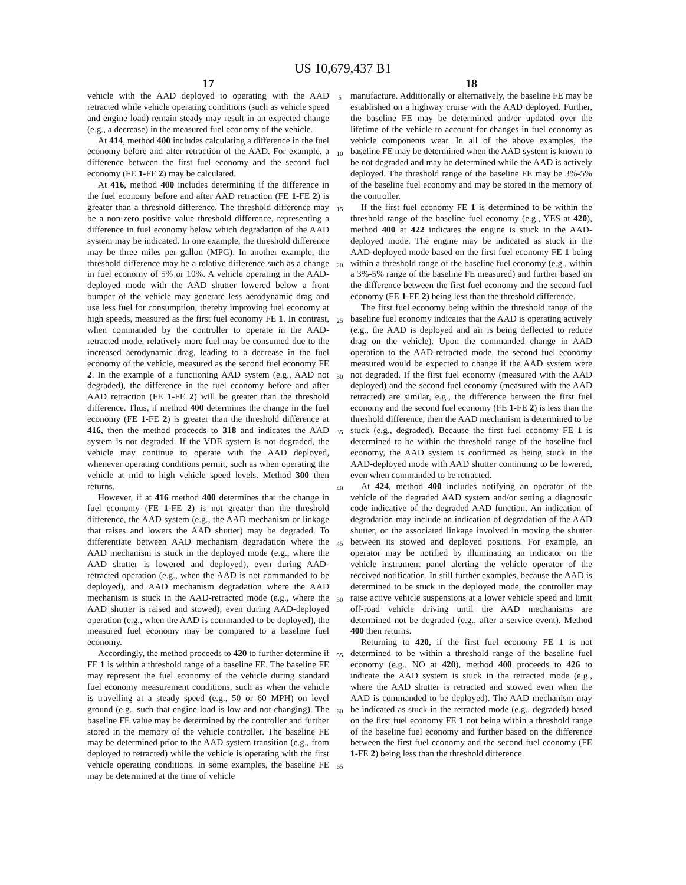US 10,679,437 B1
17
vehicle with the AAD deployed to operating with the AAD retracted while vehicle operating conditions (such as vehicle speed and engine load) remain steady may result in an expected change (e.g., a decrease) in the measured fuel economy of the vehicle.
At 414, method 400 includes calculating a difference in the fuel economy before and after retraction of the AAD. For example, a difference between the first fuel economy and the second fuel economy (FE 1-FE 2) may be calculated.
At 416, method 400 includes determining if the difference in the fuel economy before and after AAD retraction (FE 1-FE 2) is greater than a threshold difference. The threshold difference may be a non-zero positive value threshold difference, representing a difference in fuel economy below which degradation of the AAD system may be indicated. In one example, the threshold difference may be three miles per gallon (MPG). In another example, the threshold difference may be a relative difference such as a change in fuel economy of 5% or 10%. A vehicle operating in the AAD-deployed mode with the AAD shutter lowered below a front bumper of the vehicle may generate less aerodynamic drag and use less fuel for consumption, thereby improving fuel economy at high speeds, measured as the first fuel economy FE 1. In contrast, when commanded by the controller to operate in the AAD-retracted mode, relatively more fuel may be consumed due to the increased aerodynamic drag, leading to a decrease in the fuel economy of the vehicle, measured as the second fuel economy FE 2. In the example of a functioning AAD system (e.g., AAD not degraded), the difference in the fuel economy before and after AAD retraction (FE 1-FE 2) will be greater than the threshold difference. Thus, if method 400 determines the change in the fuel economy (FE 1-FE 2) is greater than the threshold difference at 416, then the method proceeds to 318 and indicates the AAD system is not degraded. If the VDE system is not degraded, the vehicle may continue to operate with the AAD deployed, whenever operating conditions permit, such as when operating the vehicle at mid to high vehicle speed levels. Method 300 then returns.
However, if at 416 method 400 determines that the change in fuel economy (FE 1-FE 2) is not greater than the threshold difference, the AAD system (e.g., the AAD mechanism or linkage that raises and lowers the AAD shutter) may be degraded. To differentiate between AAD mechanism degradation where the AAD mechanism is stuck in the deployed mode (e.g., where the AAD shutter is lowered and deployed), even during AAD-retracted operation (e.g., when the AAD is not commanded to be deployed), and AAD mechanism degradation where the AAD mechanism is stuck in the AAD-retracted mode (e.g., where the AAD shutter is raised and stowed), even during AAD-deployed operation (e.g., when the AAD is commanded to be deployed), the measured fuel economy may be compared to a baseline fuel economy.
Accordingly, the method proceeds to 420 to further determine if FE 1 is within a threshold range of a baseline FE. The baseline FE may represent the fuel economy of the vehicle during standard fuel economy measurement conditions, such as when the vehicle is travelling at a steady speed (e.g., 50 or 60 MPH) on level ground (e.g., such that engine load is low and not changing). The baseline FE value may be determined by the controller and further stored in the memory of the vehicle controller. The baseline FE may be determined prior to the AAD system transition (e.g., from deployed to retracted) while the vehicle is operating with the first vehicle operating conditions. In some examples, the baseline FE may be determined at the time of vehicle
5
10
15
20
25
30
35
40
45
50
55
60
65
18
manufacture. Additionally or alternatively, the baseline FE may be established on a highway cruise with the AAD deployed. Further, the baseline FE may be determined and/or updated over the lifetime of the vehicle to account for changes in fuel economy as vehicle components wear. In all of the above examples, the baseline FE may be determined when the AAD system is known to be not degraded and may be determined while the AAD is actively deployed. The threshold range of the baseline FE may be 3%-5% of the baseline fuel economy and may be stored in the memory of the controller.
If the first fuel economy FE 1 is determined to be within the threshold range of the baseline fuel economy (e.g., YES at 420), method 400 at 422 indicates the engine is stuck in the AAD-deployed mode. The engine may be indicated as stuck in the AAD-deployed mode based on the first fuel economy FE 1 being within a threshold range of the baseline fuel economy (e.g., within a 3%-5% range of the baseline FE measured) and further based on the difference between the first fuel economy and the second fuel economy (FE 1-FE 2) being less than the threshold difference.
The first fuel economy being within the threshold range of the baseline fuel economy indicates that the AAD is operating actively (e.g., the AAD is deployed and air is being deflected to reduce drag on the vehicle). Upon the commanded change in AAD operation to the AAD-retracted mode, the second fuel economy measured would be expected to change if the AAD system were not degraded. If the first fuel economy (measured with the AAD deployed) and the second fuel economy (measured with the AAD retracted) are similar, e.g., the difference between the first fuel economy and the second fuel economy (FE 1-FE 2) is less than the threshold difference, then the AAD mechanism is determined to be stuck (e.g., degraded). Because the first fuel economy FE 1 is determined to be within the threshold range of the baseline fuel economy, the AAD system is confirmed as being stuck in the AAD-deployed mode with AAD shutter continuing to be lowered, even when commanded to be retracted.
At 424, method 400 includes notifying an operator of the vehicle of the degraded AAD system and/or setting a diagnostic code indicative of the degraded AAD function. An indication of degradation may include an indication of degradation of the AAD shutter, or the associated linkage involved in moving the shutter between its stowed and deployed positions. For example, an operator may be notified by illuminating an indicator on the vehicle instrument panel alerting the vehicle operator of the received notification. In still further examples, because the AAD is determined to be stuck in the deployed mode, the controller may raise active vehicle suspensions at a lower vehicle speed and limit off-road vehicle driving until the AAD mechanisms are determined not be degraded (e.g., after a service event). Method 400 then returns.
Returning to 420, if the first fuel economy FE 1 is not determined to be within a threshold range of the baseline fuel economy (e.g., NO at 420), method 400 proceeds to 426 to indicate the AAD system is stuck in the retracted mode (e.g., where the AAD shutter is retracted and stowed even when the AAD is commanded to be deployed). The AAD mechanism may be indicated as stuck in the retracted mode (e.g., degraded) based on the first fuel economy FE 1 not being within a threshold range of the baseline fuel economy and further based on the difference between the first fuel economy and the second fuel economy (FE 1-FE 2) being less than the threshold difference.